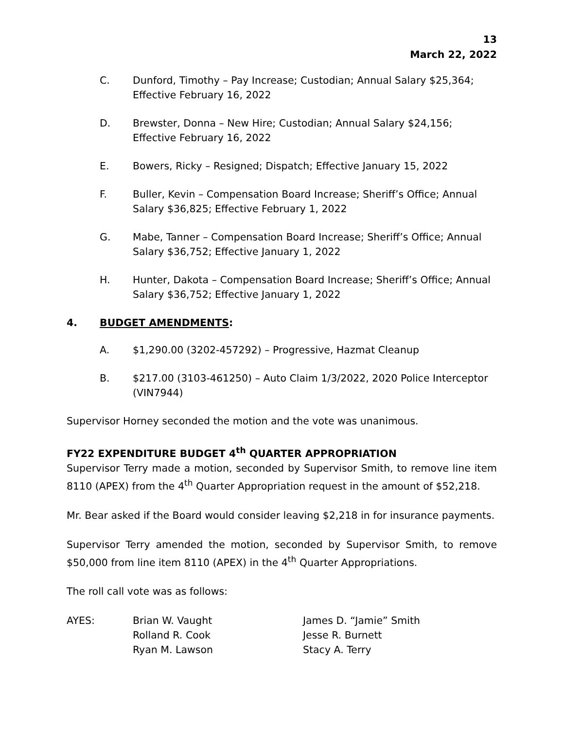13
March 22, 2022
C. Dunford, Timothy – Pay Increase; Custodian; Annual Salary $25,364; Effective February 16, 2022
D. Brewster, Donna – New Hire; Custodian; Annual Salary $24,156; Effective February 16, 2022
E. Bowers, Ricky – Resigned; Dispatch; Effective January 15, 2022
F. Buller, Kevin – Compensation Board Increase; Sheriff’s Office; Annual Salary $36,825; Effective February 1, 2022
G. Mabe, Tanner – Compensation Board Increase; Sheriff’s Office; Annual Salary $36,752; Effective January 1, 2022
H. Hunter, Dakota – Compensation Board Increase; Sheriff’s Office; Annual Salary $36,752; Effective January 1, 2022
4. BUDGET AMENDMENTS:
A. $1,290.00 (3202-457292) – Progressive, Hazmat Cleanup
B. $217.00 (3103-461250) – Auto Claim 1/3/2022, 2020 Police Interceptor (VIN7944)
Supervisor Horney seconded the motion and the vote was unanimous.
FY22 EXPENDITURE BUDGET 4<sup>th</sup> QUARTER APPROPRIATION
Supervisor Terry made a motion, seconded by Supervisor Smith, to remove line item 8110 (APEX) from the 4<sup>th</sup> Quarter Appropriation request in the amount of $52,218.
Mr. Bear asked if the Board would consider leaving $2,218 in for insurance payments.
Supervisor Terry amended the motion, seconded by Supervisor Smith, to remove $50,000 from line item 8110 (APEX) in the 4<sup>th</sup> Quarter Appropriations.
The roll call vote was as follows:
| AYES: | Brian W. Vaught | James D. “Jamie” Smith |
| | Rolland R. Cook | Jesse R. Burnett |
| | Ryan M. Lawson | Stacy A. Terry |